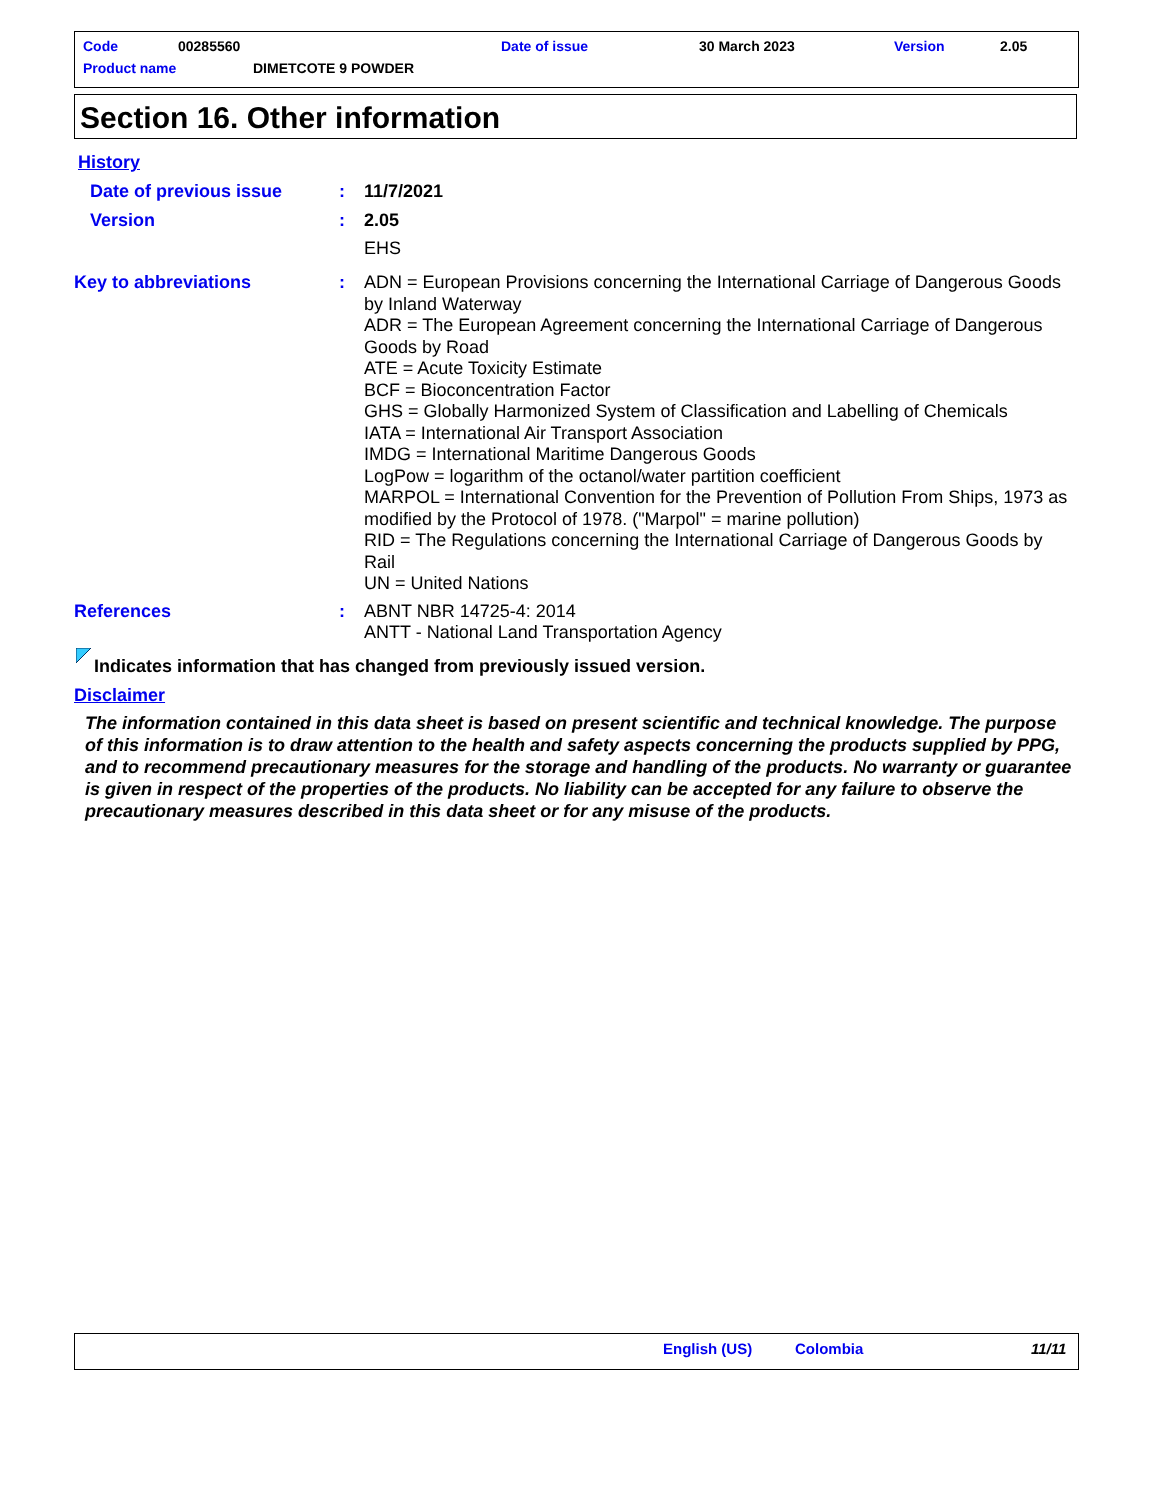Code 00285560 Date of issue 30 March 2023 Version 2.05
Product name DIMETCOTE 9 POWDER
Section 16. Other information
History
Date of previous issue : 11/7/2021
Version : 2.05
EHS
Key to abbreviations : ADN = European Provisions concerning the International Carriage of Dangerous Goods by Inland Waterway
ADR = The European Agreement concerning the International Carriage of Dangerous Goods by Road
ATE = Acute Toxicity Estimate
BCF = Bioconcentration Factor
GHS = Globally Harmonized System of Classification and Labelling of Chemicals
IATA = International Air Transport Association
IMDG = International Maritime Dangerous Goods
LogPow = logarithm of the octanol/water partition coefficient
MARPOL = International Convention for the Prevention of Pollution From Ships, 1973 as modified by the Protocol of 1978. ("Marpol" = marine pollution)
RID = The Regulations concerning the International Carriage of Dangerous Goods by Rail
UN = United Nations
References : ABNT NBR 14725-4: 2014
ANTT - National Land Transportation Agency
Indicates information that has changed from previously issued version.
Disclaimer
The information contained in this data sheet is based on present scientific and technical knowledge. The purpose of this information is to draw attention to the health and safety aspects concerning the products supplied by PPG, and to recommend precautionary measures for the storage and handling of the products. No warranty or guarantee is given in respect of the properties of the products. No liability can be accepted for any failure to observe the precautionary measures described in this data sheet or for any misuse of the products.
English (US) Colombia 11/11